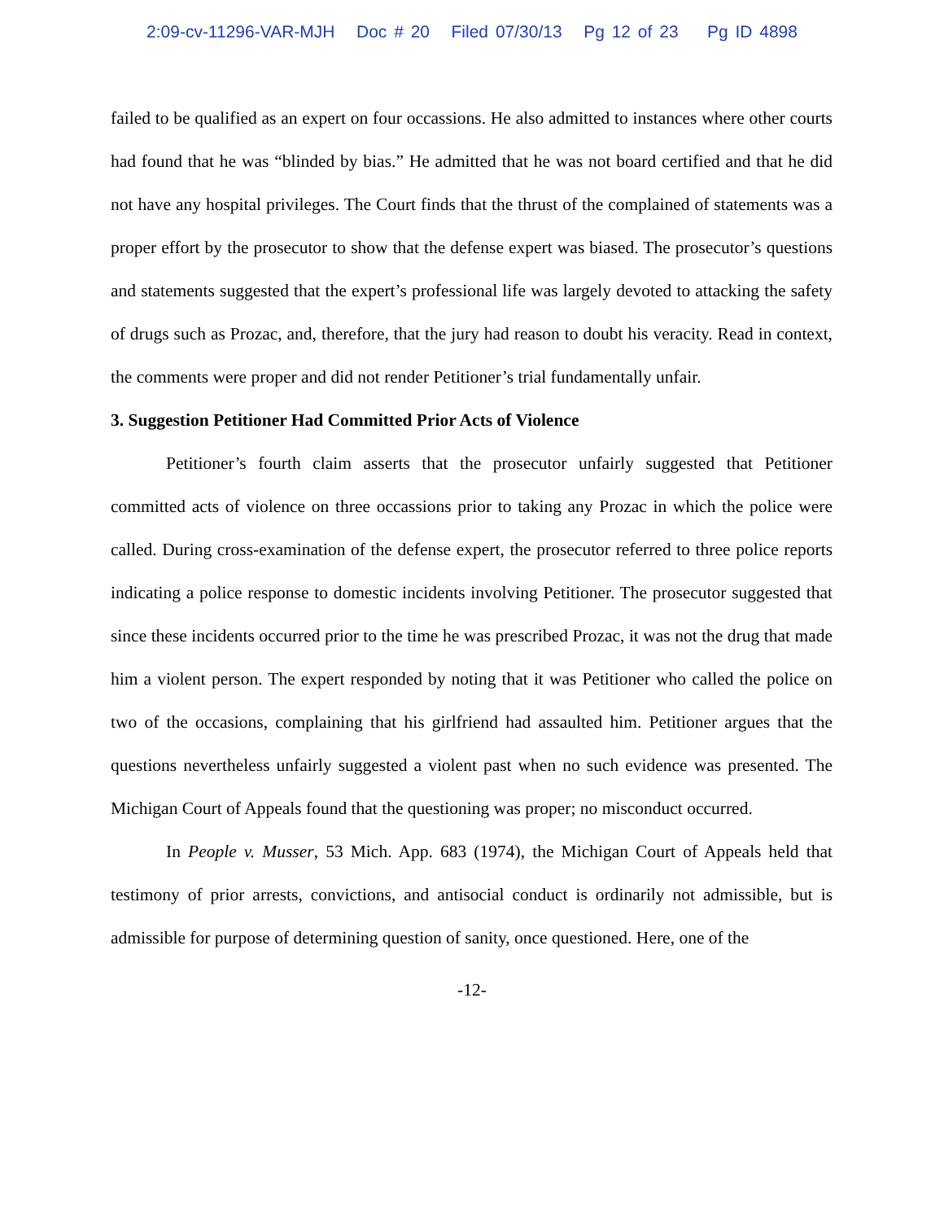2:09-cv-11296-VAR-MJH Doc # 20 Filed 07/30/13 Pg 12 of 23 Pg ID 4898
failed to be qualified as an expert on four occassions. He also admitted to instances where other courts had found that he was “blinded by bias.” He admitted that he was not board certified and that he did not have any hospital privileges. The Court finds that the thrust of the complained of statements was a proper effort by the prosecutor to show that the defense expert was biased. The prosecutor’s questions and statements suggested that the expert’s professional life was largely devoted to attacking the safety of drugs such as Prozac, and, therefore, that the jury had reason to doubt his veracity. Read in context, the comments were proper and did not render Petitioner’s trial fundamentally unfair.
3. Suggestion Petitioner Had Committed Prior Acts of Violence
Petitioner’s fourth claim asserts that the prosecutor unfairly suggested that Petitioner committed acts of violence on three occassions prior to taking any Prozac in which the police were called. During cross-examination of the defense expert, the prosecutor referred to three police reports indicating a police response to domestic incidents involving Petitioner. The prosecutor suggested that since these incidents occurred prior to the time he was prescribed Prozac, it was not the drug that made him a violent person. The expert responded by noting that it was Petitioner who called the police on two of the occasions, complaining that his girlfriend had assaulted him. Petitioner argues that the questions nevertheless unfairly suggested a violent past when no such evidence was presented. The Michigan Court of Appeals found that the questioning was proper; no misconduct occurred.
In People v. Musser, 53 Mich. App. 683 (1974), the Michigan Court of Appeals held that testimony of prior arrests, convictions, and antisocial conduct is ordinarily not admissible, but is admissible for purpose of determining question of sanity, once questioned. Here, one of the
-12-